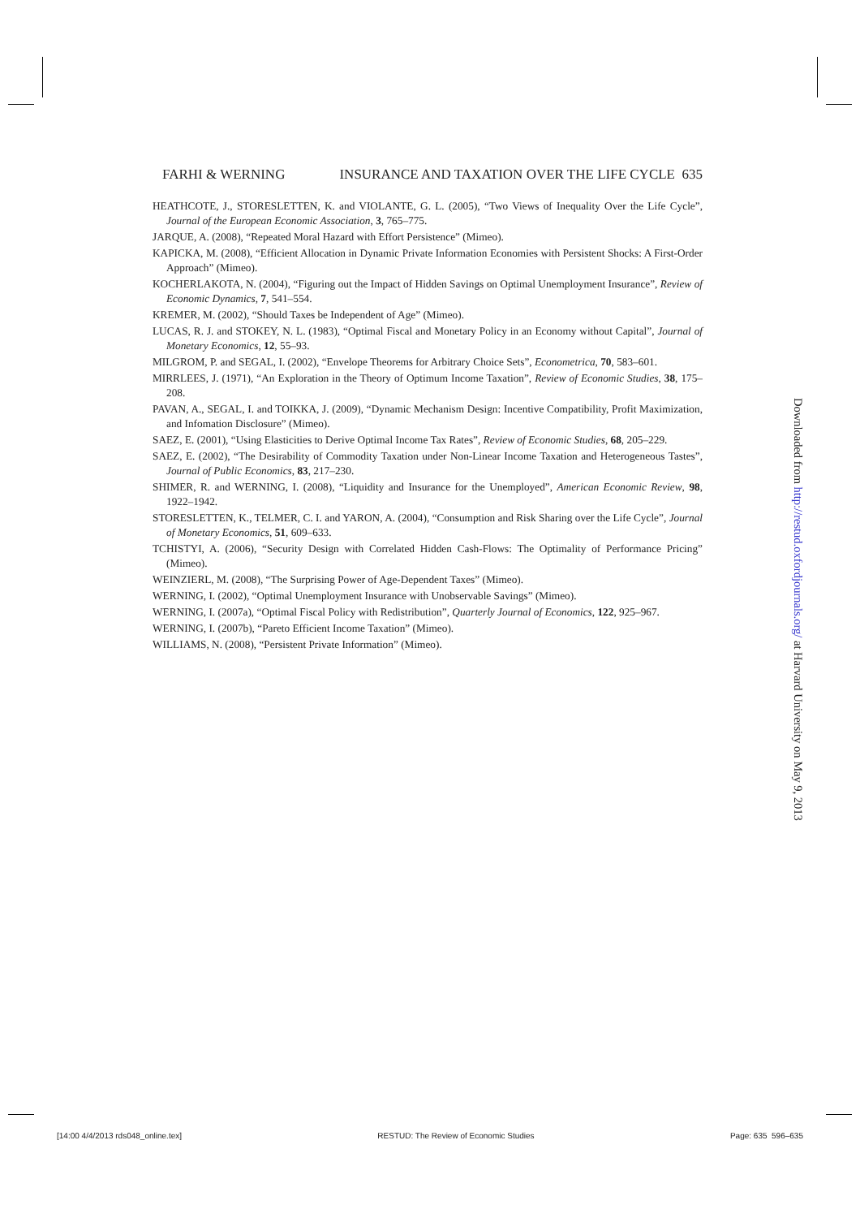FARHI & WERNING INSURANCE AND TAXATION OVER THE LIFE CYCLE 635
HEATHCOTE, J., STORESLETTEN, K. and VIOLANTE, G. L. (2005), “Two Views of Inequality Over the Life Cycle”, Journal of the European Economic Association, 3, 765–775.
JARQUE, A. (2008), “Repeated Moral Hazard with Effort Persistence” (Mimeo).
KAPICKA, M. (2008), “Efficient Allocation in Dynamic Private Information Economies with Persistent Shocks: A First-Order Approach” (Mimeo).
KOCHERLAKOTA, N. (2004), “Figuring out the Impact of Hidden Savings on Optimal Unemployment Insurance”, Review of Economic Dynamics, 7, 541–554.
KREMER, M. (2002), “Should Taxes be Independent of Age” (Mimeo).
LUCAS, R. J. and STOKEY, N. L. (1983), “Optimal Fiscal and Monetary Policy in an Economy without Capital”, Journal of Monetary Economics, 12, 55–93.
MILGROM, P. and SEGAL, I. (2002), “Envelope Theorems for Arbitrary Choice Sets”, Econometrica, 70, 583–601.
MIRRLEES, J. (1971), “An Exploration in the Theory of Optimum Income Taxation”, Review of Economic Studies, 38, 175–208.
PAVAN, A., SEGAL, I. and TOIKKA, J. (2009), “Dynamic Mechanism Design: Incentive Compatibility, Profit Maximization, and Infomation Disclosure” (Mimeo).
SAEZ, E. (2001), “Using Elasticities to Derive Optimal Income Tax Rates”, Review of Economic Studies, 68, 205–229.
SAEZ, E. (2002), “The Desirability of Commodity Taxation under Non-Linear Income Taxation and Heterogeneous Tastes”, Journal of Public Economics, 83, 217–230.
SHIMER, R. and WERNING, I. (2008), “Liquidity and Insurance for the Unemployed”, American Economic Review, 98, 1922–1942.
STORESLETTEN, K., TELMER, C. I. and YARON, A. (2004), “Consumption and Risk Sharing over the Life Cycle”, Journal of Monetary Economics, 51, 609–633.
TCHISTYI, A. (2006), “Security Design with Correlated Hidden Cash-Flows: The Optimality of Performance Pricing” (Mimeo).
WEINZIERL, M. (2008), “The Surprising Power of Age-Dependent Taxes” (Mimeo).
WERNING, I. (2002), “Optimal Unemployment Insurance with Unobservable Savings” (Mimeo).
WERNING, I. (2007a), “Optimal Fiscal Policy with Redistribution”, Quarterly Journal of Economics, 122, 925–967.
WERNING, I. (2007b), “Pareto Efficient Income Taxation” (Mimeo).
WILLIAMS, N. (2008), “Persistent Private Information” (Mimeo).
Downloaded from http://restud.oxfordjournals.org/ at Harvard University on May 9, 2013
[14:00 4/4/2013 rds048_online.tex] RESTUD: The Review of Economic Studies Page: 635 596–635